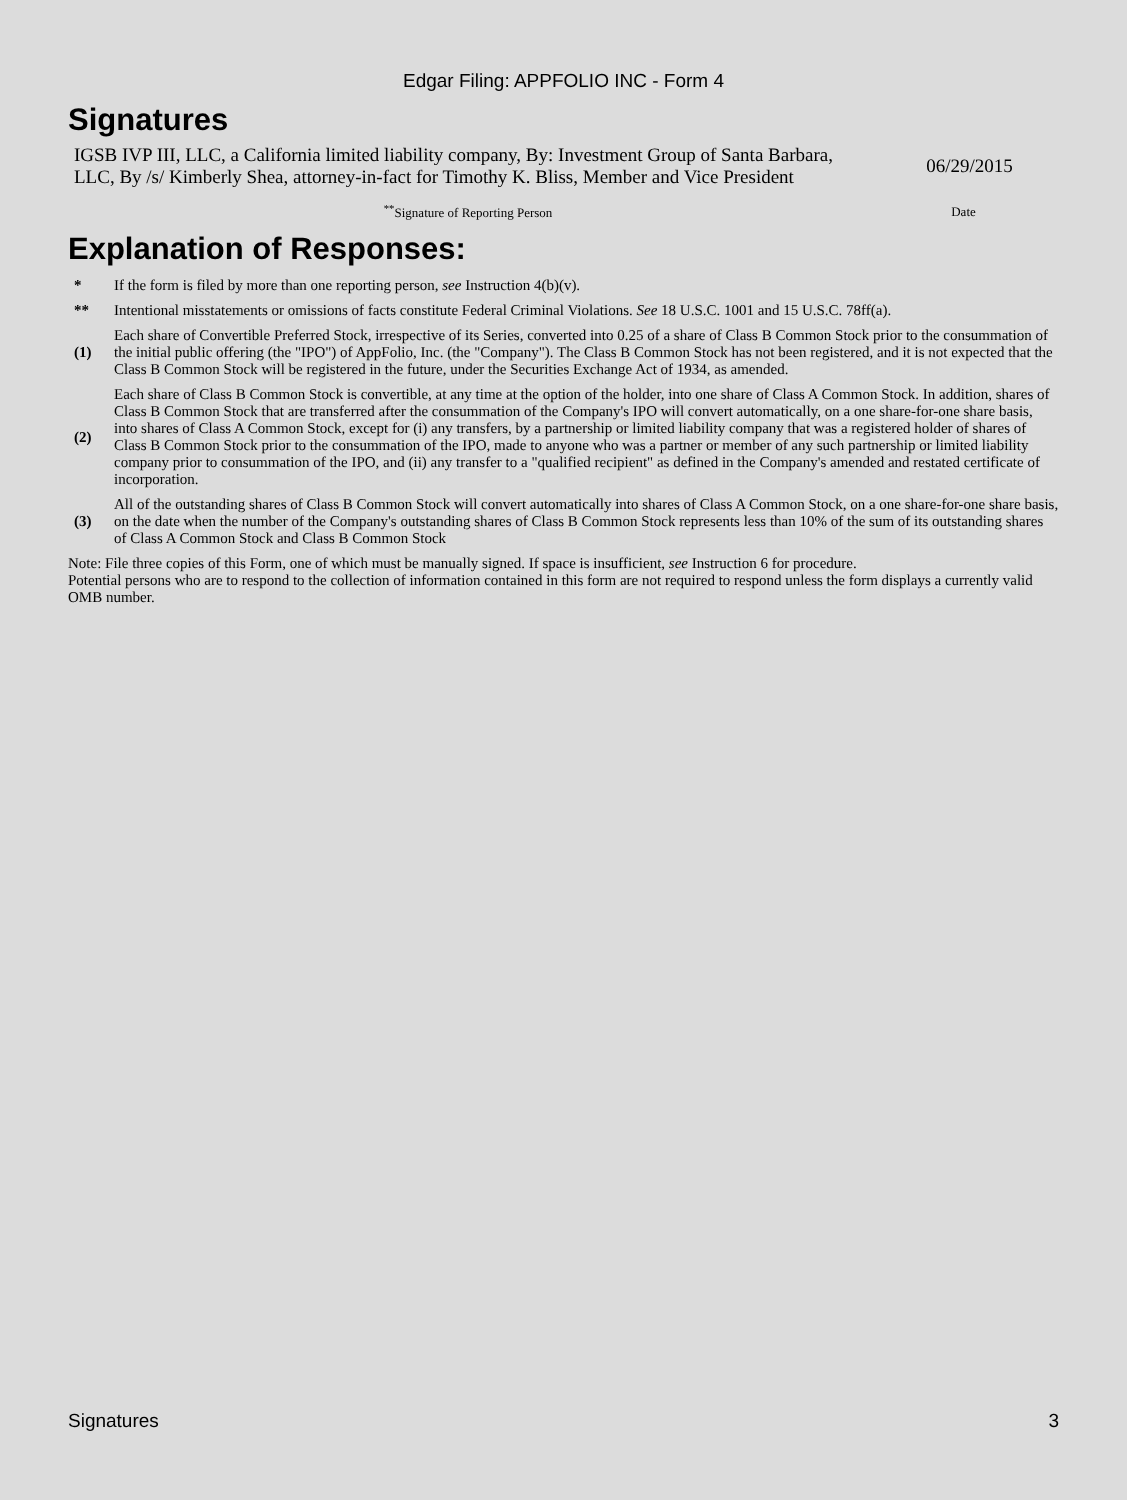Edgar Filing: APPFOLIO INC - Form 4
Signatures
| IGSB IVP III, LLC, a California limited liability company, By: Investment Group of Santa Barbara, LLC, By /s/ Kimberly Shea, attorney-in-fact for Timothy K. Bliss, Member and Vice President | 06/29/2015 |
| <sup>**</sup> Signature of Reporting Person | Date |
Explanation of Responses:
| * | If the form is filed by more than one reporting person, see Instruction 4(b)(v). |
| ** | Intentional misstatements or omissions of facts constitute Federal Criminal Violations. See 18 U.S.C. 1001 and 15 U.S.C. 78ff(a). |
| (1) | Each share of Convertible Preferred Stock, irrespective of its Series, converted into 0.25 of a share of Class B Common Stock prior to the consummation of the initial public offering (the "IPO") of AppFolio, Inc. (the "Company"). The Class B Common Stock has not been registered, and it is not expected that the Class B Common Stock will be registered in the future, under the Securities Exchange Act of 1934, as amended. |
| (2) | Each share of Class B Common Stock is convertible, at any time at the option of the holder, into one share of Class A Common Stock. In addition, shares of Class B Common Stock that are transferred after the consummation of the Company's IPO will convert automatically, on a one share-for-one share basis, into shares of Class A Common Stock, except for (i) any transfers, by a partnership or limited liability company that was a registered holder of shares of Class B Common Stock prior to the consummation of the IPO, made to anyone who was a partner or member of any such partnership or limited liability company prior to consummation of the IPO, and (ii) any transfer to a "qualified recipient" as defined in the Company's amended and restated certificate of incorporation. |
| (3) | All of the outstanding shares of Class B Common Stock will convert automatically into shares of Class A Common Stock, on a one share-for-one share basis, on the date when the number of the Company's outstanding shares of Class B Common Stock represents less than 10% of the sum of its outstanding shares of Class A Common Stock and Class B Common Stock |
Note: File three copies of this Form, one of which must be manually signed. If space is insufficient, see Instruction 6 for procedure.
Potential persons who are to respond to the collection of information contained in this form are not required to respond unless the form displays a currently valid OMB number.
Signatures 3